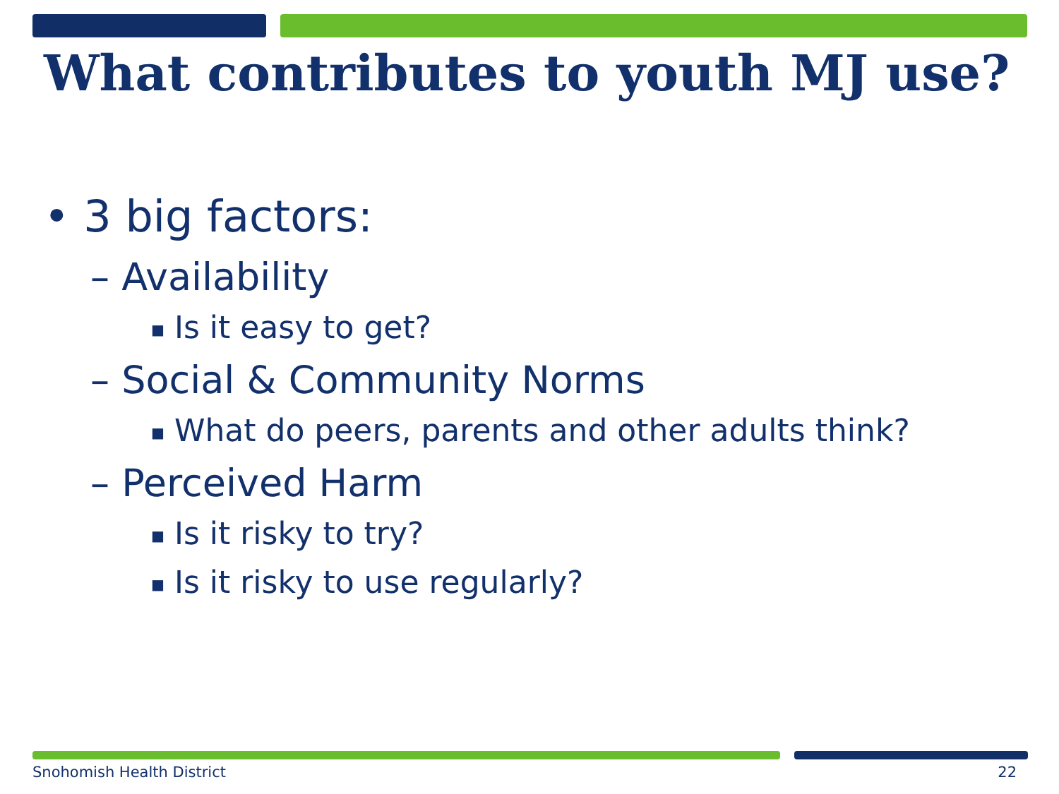What contributes to youth MJ use?
• 3 big factors:
– Availability
■ Is it easy to get?
– Social & Community Norms
■ What do peers, parents and other adults think?
– Perceived Harm
■ Is it risky to try?
■ Is it risky to use regularly?
Snohomish Health District 22